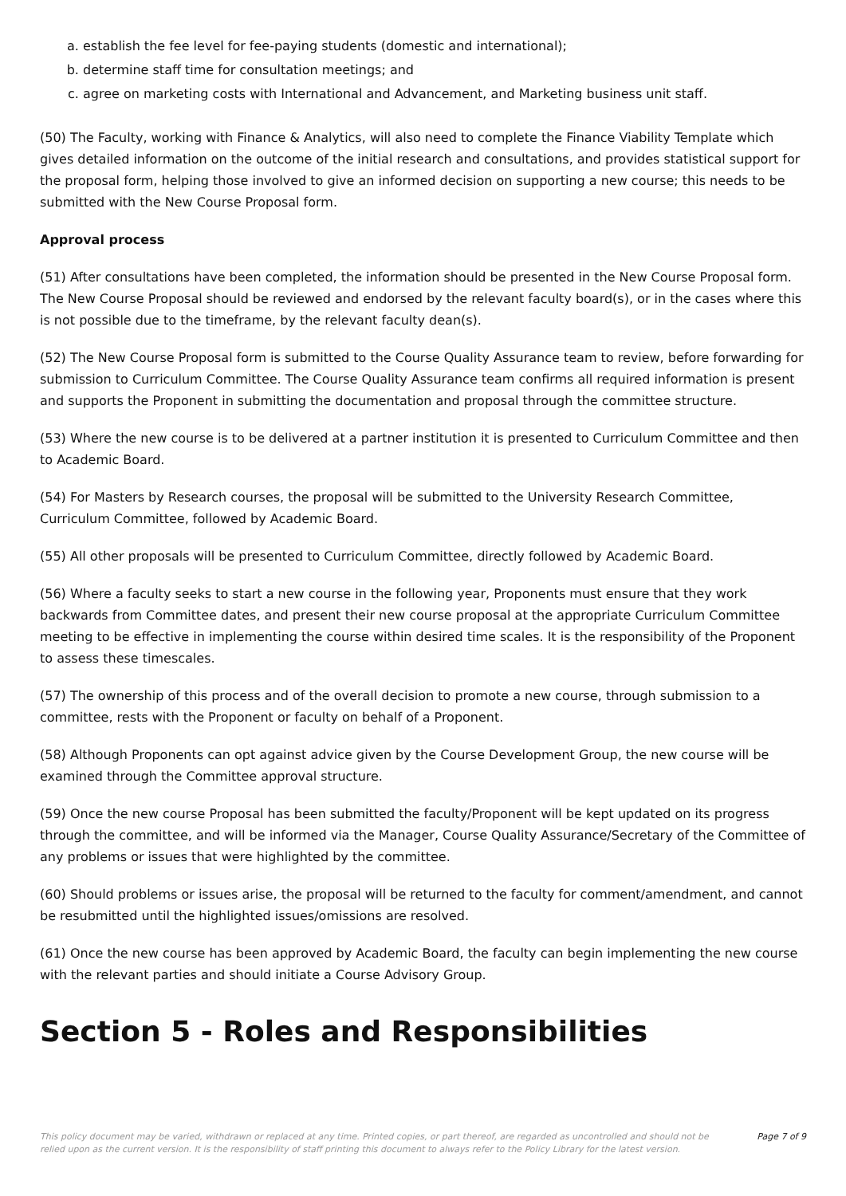a. establish the fee level for fee-paying students (domestic and international);
b. determine staff time for consultation meetings; and
c. agree on marketing costs with International and Advancement, and Marketing business unit staff.
(50) The Faculty, working with Finance & Analytics, will also need to complete the Finance Viability Template which gives detailed information on the outcome of the initial research and consultations, and provides statistical support for the proposal form, helping those involved to give an informed decision on supporting a new course; this needs to be submitted with the New Course Proposal form.
Approval process
(51) After consultations have been completed, the information should be presented in the New Course Proposal form. The New Course Proposal should be reviewed and endorsed by the relevant faculty board(s), or in the cases where this is not possible due to the timeframe, by the relevant faculty dean(s).
(52) The New Course Proposal form is submitted to the Course Quality Assurance team to review, before forwarding for submission to Curriculum Committee. The Course Quality Assurance team confirms all required information is present and supports the Proponent in submitting the documentation and proposal through the committee structure.
(53) Where the new course is to be delivered at a partner institution it is presented to Curriculum Committee and then to Academic Board.
(54) For Masters by Research courses, the proposal will be submitted to the University Research Committee, Curriculum Committee, followed by Academic Board.
(55) All other proposals will be presented to Curriculum Committee, directly followed by Academic Board.
(56) Where a faculty seeks to start a new course in the following year, Proponents must ensure that they work backwards from Committee dates, and present their new course proposal at the appropriate Curriculum Committee meeting to be effective in implementing the course within desired time scales. It is the responsibility of the Proponent to assess these timescales.
(57) The ownership of this process and of the overall decision to promote a new course, through submission to a committee, rests with the Proponent or faculty on behalf of a Proponent.
(58) Although Proponents can opt against advice given by the Course Development Group, the new course will be examined through the Committee approval structure.
(59) Once the new course Proposal has been submitted the faculty/Proponent will be kept updated on its progress through the committee, and will be informed via the Manager, Course Quality Assurance/Secretary of the Committee of any problems or issues that were highlighted by the committee.
(60) Should problems or issues arise, the proposal will be returned to the faculty for comment/amendment, and cannot be resubmitted until the highlighted issues/omissions are resolved.
(61) Once the new course has been approved by Academic Board, the faculty can begin implementing the new course with the relevant parties and should initiate a Course Advisory Group.
Section 5 - Roles and Responsibilities
This policy document may be varied, withdrawn or replaced at any time. Printed copies, or part thereof, are regarded as uncontrolled and should not be relied upon as the current version. It is the responsibility of staff printing this document to always refer to the Policy Library for the latest version.
Page 7 of 9